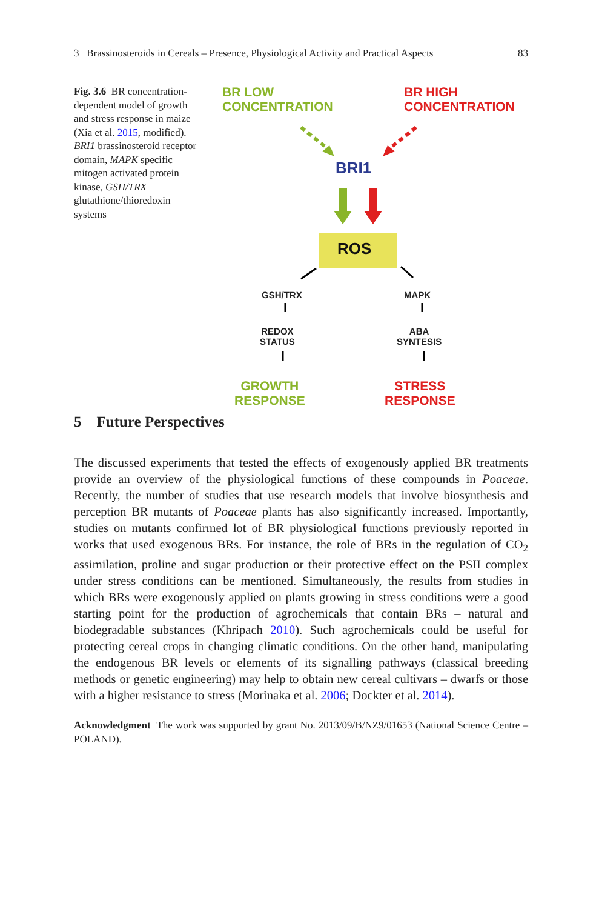3 Brassinosteroids in Cereals – Presence, Physiological Activity and Practical Aspects 83
Fig. 3.6 BR concentration-dependent model of growth and stress response in maize (Xia et al. 2015, modified). BRI1 brassinosteroid receptor domain, MAPK specific mitogen activated protein kinase, GSH/TRX glutathione/thioredoxin systems
BR LOW
CONCENTRATION
BR HIGH
CONCENTRATION
BRI1
ROS
GSH/TRX MAPK
REDOX
STATUS
ABA
SYNTESIS
GROWTH
RESPONSE
STRESS
RESPONSE
5 Future Perspectives
The discussed experiments that tested the effects of exogenously applied BR treatments provide an overview of the physiological functions of these compounds in Poaceae. Recently, the number of studies that use research models that involve biosynthesis and perception BR mutants of Poaceae plants has also significantly increased. Importantly, studies on mutants confirmed lot of BR physiological functions previously reported in works that used exogenous BRs. For instance, the role of BRs in the regulation of CO<sub>2</sub> assimilation, proline and sugar production or their protective effect on the PSII complex under stress conditions can be mentioned. Simultaneously, the results from studies in which BRs were exogenously applied on plants growing in stress conditions were a good starting point for the production of agrochemicals that contain BRs – natural and biodegradable substances (Khripach 2010). Such agrochemicals could be useful for protecting cereal crops in changing climatic conditions. On the other hand, manipulating the endogenous BR levels or elements of its signalling pathways (classical breeding methods or genetic engineering) may help to obtain new cereal cultivars – dwarfs or those with a higher resistance to stress (Morinaka et al. 2006; Dockter et al. 2014).
Acknowledgment The work was supported by grant No. 2013/09/B/NZ9/01653 (National Science Centre – POLAND).